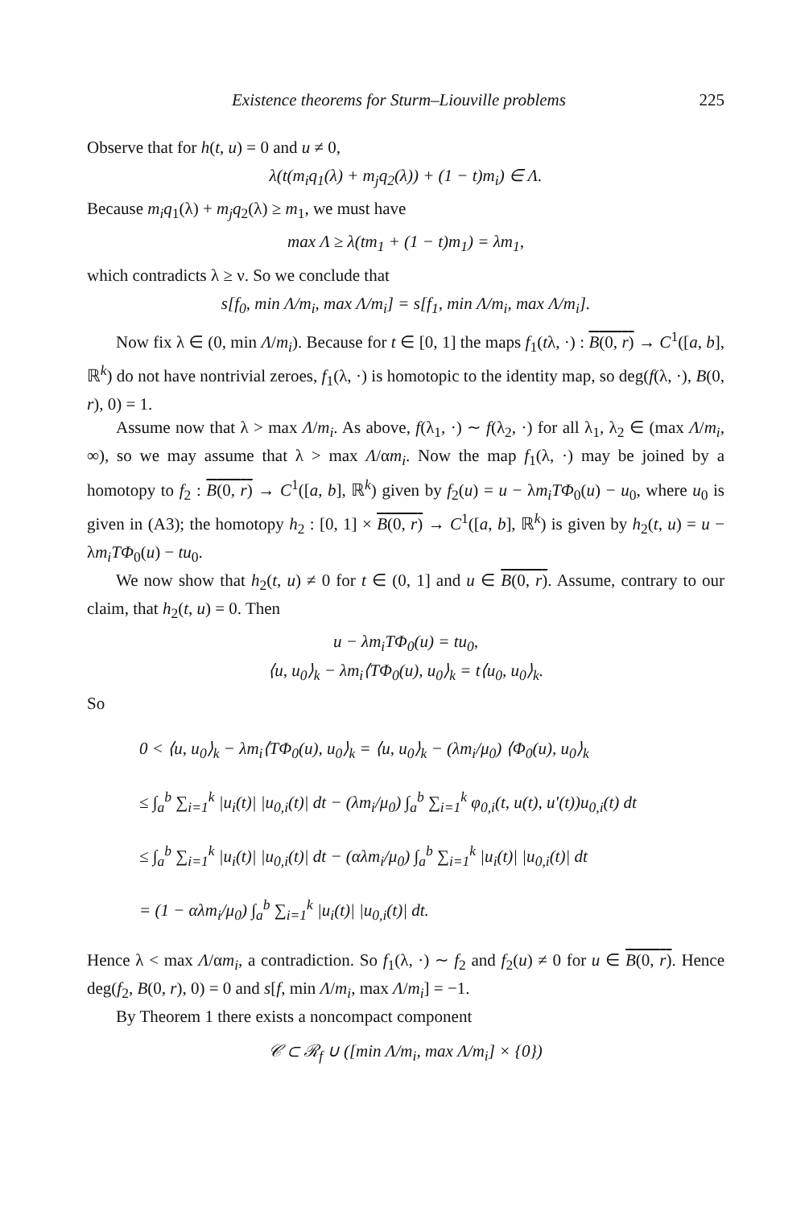Existence theorems for Sturm–Liouville problems 225
Observe that for h(t, u) = 0 and u ≠ 0,
λ(t(m<sub>i</sub>q<sub>1</sub>(λ) + m<sub>j</sub>q<sub>2</sub>(λ)) + (1 − t)m<sub>i</sub>) ∈ Λ.
Because m<sub>i</sub>q<sub>1</sub>(λ) + m<sub>j</sub>q<sub>2</sub>(λ) ≥ m<sub>1</sub>, we must have
max Λ ≥ λ(tm<sub>1</sub> + (1 − t)m<sub>1</sub>) = λm<sub>1</sub>,
which contradicts λ ≥ ν. So we conclude that
s[f<sub>0</sub>, min Λ/m<sub>i</sub>, max Λ/m<sub>i</sub>] = s[f<sub>1</sub>, min Λ/m<sub>i</sub>, max Λ/m<sub>i</sub>].
Now fix λ ∈ (0, min Λ/m<sub>i</sub>). Because for t ∈ [0, 1] the maps f<sub>1</sub>(tλ, ·) : B(0, r) → C<sup>1</sup>([a, b], ℝ<sup>k</sup>) do not have nontrivial zeroes, f<sub>1</sub>(λ, ·) is homotopic to the identity map, so deg(f(λ, ·), B(0, r), 0) = 1.
Assume now that λ > max Λ/m<sub>i</sub>. As above, f(λ<sub>1</sub>, ·) ∼ f(λ<sub>2</sub>, ·) for all λ<sub>1</sub>, λ<sub>2</sub> ∈ (max Λ/m<sub>i</sub>, ∞), so we may assume that λ > max Λ/αm<sub>i</sub>. Now the map f<sub>1</sub>(λ, ·) may be joined by a homotopy to f<sub>2</sub> : B(0, r) → C<sup>1</sup>([a, b], ℝ<sup>k</sup>) given by f<sub>2</sub>(u) = u − λm<sub>i</sub>TΦ<sub>0</sub>(u) − u<sub>0</sub>, where u<sub>0</sub> is given in (A3); the homotopy h<sub>2</sub> : [0, 1] × B(0, r) → C<sup>1</sup>([a, b], ℝ<sup>k</sup>) is given by h<sub>2</sub>(t, u) = u − λm<sub>i</sub>TΦ<sub>0</sub>(u) − tu<sub>0</sub>.
We now show that h<sub>2</sub>(t, u) ≠ 0 for t ∈ (0, 1] and u ∈ B(0, r). Assume, contrary to our claim, that h<sub>2</sub>(t, u) = 0. Then
u − λm<sub>i</sub>TΦ<sub>0</sub>(u) = tu<sub>0</sub>,
⟨u, u<sub>0</sub>⟩<sub>k</sub> − λm<sub>i</sub>⟨TΦ<sub>0</sub>(u), u<sub>0</sub>⟩<sub>k</sub> = t⟨u<sub>0</sub>, u<sub>0</sub>⟩<sub>k</sub>.
So
0 < ⟨u, u<sub>0</sub>⟩<sub>k</sub> − λm<sub>i</sub>⟨TΦ<sub>0</sub>(u), u<sub>0</sub>⟩<sub>k</sub> = ⟨u, u<sub>0</sub>⟩<sub>k</sub> − (λm<sub>i</sub>/μ<sub>0</sub>) ⟨Φ<sub>0</sub>(u), u<sub>0</sub>⟩<sub>k</sub>
≤ ∫<sub>a</sub><sup>b</sup> ∑<sub>i=1</sub><sup>k</sup> |u<sub>i</sub>(t)| |u<sub>0,i</sub>(t)| dt − (λm<sub>i</sub>/μ<sub>0</sub>) ∫<sub>a</sub><sup>b</sup> ∑<sub>i=1</sub><sup>k</sup> φ<sub>0,i</sub>(t, u(t), u′(t))u<sub>0,i</sub>(t) dt
≤ ∫<sub>a</sub><sup>b</sup> ∑<sub>i=1</sub><sup>k</sup> |u<sub>i</sub>(t)| |u<sub>0,i</sub>(t)| dt − (αλm<sub>i</sub>/μ<sub>0</sub>) ∫<sub>a</sub><sup>b</sup> ∑<sub>i=1</sub><sup>k</sup> |u<sub>i</sub>(t)| |u<sub>0,i</sub>(t)| dt
= (1 − αλm<sub>i</sub>/μ<sub>0</sub>) ∫<sub>a</sub><sup>b</sup> ∑<sub>i=1</sub><sup>k</sup> |u<sub>i</sub>(t)| |u<sub>0,i</sub>(t)| dt.
Hence λ < max Λ/αm<sub>i</sub>, a contradiction. So f<sub>1</sub>(λ, ·) ∼ f<sub>2</sub> and f<sub>2</sub>(u) ≠ 0 for u ∈ B(0, r). Hence deg(f<sub>2</sub>, B(0, r), 0) = 0 and s[f, min Λ/m<sub>i</sub>, max Λ/m<sub>i</sub>] = −1.
By Theorem 1 there exists a noncompact component
𝒞 ⊂ ℛ<sub>f</sub> ∪ ([min Λ/m<sub>i</sub>, max Λ/m<sub>i</sub>] × {0})